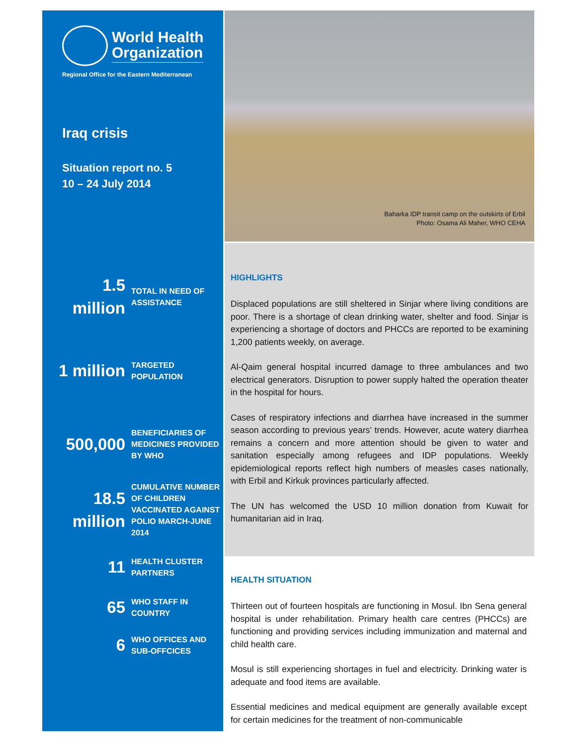World Health
Organization
Regional Office for the Eastern Mediterranean
Iraq crisis
Situation report no. 5
10 – 24 July 2014
1.5
million
TOTAL IN NEED OF ASSISTANCE
1 million
TARGETED POPULATION
500,000
BENEFICIARIES OF MEDICINES PROVIDED BY WHO
18.5
million
CUMULATIVE NUMBER OF CHILDREN VACCINATED AGAINST POLIO MARCH-JUNE 2014
11
HEALTH CLUSTER PARTNERS
65
WHO STAFF IN COUNTRY
6
WHO OFFICES AND SUB-OFFCICES
Baharka IDP transit camp on the outskirts of Erbil
Photo: Osama Ali Maher, WHO CEHA
HIGHLIGHTS
Displaced populations are still sheltered in Sinjar where living conditions are poor. There is a shortage of clean drinking water, shelter and food. Sinjar is experiencing a shortage of doctors and PHCCs are reported to be examining 1,200 patients weekly, on average.
Al-Qaim general hospital incurred damage to three ambulances and two electrical generators. Disruption to power supply halted the operation theater in the hospital for hours.
Cases of respiratory infections and diarrhea have increased in the summer season according to previous years’ trends. However, acute watery diarrhea remains a concern and more attention should be given to water and sanitation especially among refugees and IDP populations. Weekly epidemiological reports reflect high numbers of measles cases nationally, with Erbil and Kirkuk provinces particularly affected.
The UN has welcomed the USD 10 million donation from Kuwait for humanitarian aid in Iraq.
HEALTH SITUATION
Thirteen out of fourteen hospitals are functioning in Mosul. Ibn Sena general hospital is under rehabilitation. Primary health care centres (PHCCs) are functioning and providing services including immunization and maternal and child health care.
Mosul is still experiencing shortages in fuel and electricity. Drinking water is adequate and food items are available.
Essential medicines and medical equipment are generally available except for certain medicines for the treatment of non-communicable